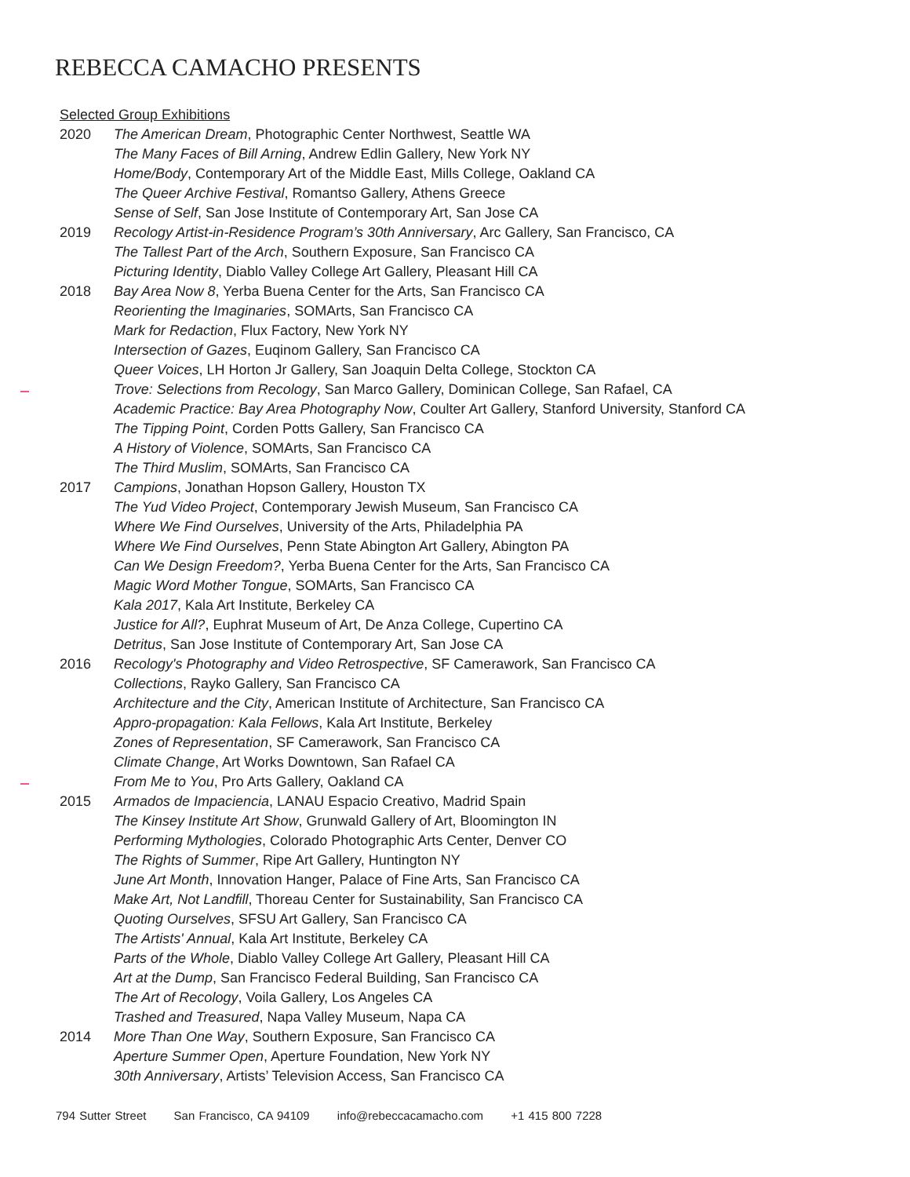REBECCA CAMACHO PRESENTS
Selected Group Exhibitions
2020 The American Dream, Photographic Center Northwest, Seattle WA
The Many Faces of Bill Arning, Andrew Edlin Gallery, New York NY
Home/Body, Contemporary Art of the Middle East, Mills College, Oakland CA
The Queer Archive Festival, Romantso Gallery, Athens Greece
Sense of Self, San Jose Institute of Contemporary Art, San Jose CA
2019 Recology Artist-in-Residence Program’s 30th Anniversary, Arc Gallery, San Francisco, CA
The Tallest Part of the Arch, Southern Exposure, San Francisco CA
Picturing Identity, Diablo Valley College Art Gallery, Pleasant Hill CA
2018 Bay Area Now 8, Yerba Buena Center for the Arts, San Francisco CA
Reorienting the Imaginaries, SOMArts, San Francisco CA
Mark for Redaction, Flux Factory, New York NY
Intersection of Gazes, Euqinom Gallery, San Francisco CA
Queer Voices, LH Horton Jr Gallery, San Joaquin Delta College, Stockton CA
Trove: Selections from Recology, San Marco Gallery, Dominican College, San Rafael, CA
Academic Practice: Bay Area Photography Now, Coulter Art Gallery, Stanford University, Stanford CA
The Tipping Point, Corden Potts Gallery, San Francisco CA
A History of Violence, SOMArts, San Francisco CA
The Third Muslim, SOMArts, San Francisco CA
2017 Campions, Jonathan Hopson Gallery, Houston TX
The Yud Video Project, Contemporary Jewish Museum, San Francisco CA
Where We Find Ourselves, University of the Arts, Philadelphia PA
Where We Find Ourselves, Penn State Abington Art Gallery, Abington PA
Can We Design Freedom?, Yerba Buena Center for the Arts, San Francisco CA
Magic Word Mother Tongue, SOMArts, San Francisco CA
Kala 2017, Kala Art Institute, Berkeley CA
Justice for All?, Euphrat Museum of Art, De Anza College, Cupertino CA
Detritus, San Jose Institute of Contemporary Art, San Jose CA
2016 Recology's Photography and Video Retrospective, SF Camerawork, San Francisco CA
Collections, Rayko Gallery, San Francisco CA
Architecture and the City, American Institute of Architecture, San Francisco CA
Appro-propagation: Kala Fellows, Kala Art Institute, Berkeley
Zones of Representation, SF Camerawork, San Francisco CA
Climate Change, Art Works Downtown, San Rafael CA
From Me to You, Pro Arts Gallery, Oakland CA
2015 Armados de Impaciencia, LANAU Espacio Creativo, Madrid Spain
The Kinsey Institute Art Show, Grunwald Gallery of Art, Bloomington IN
Performing Mythologies, Colorado Photographic Arts Center, Denver CO
The Rights of Summer, Ripe Art Gallery, Huntington NY
June Art Month, Innovation Hanger, Palace of Fine Arts, San Francisco CA
Make Art, Not Landfill, Thoreau Center for Sustainability, San Francisco CA
Quoting Ourselves, SFSU Art Gallery, San Francisco CA
The Artists' Annual, Kala Art Institute, Berkeley CA
Parts of the Whole, Diablo Valley College Art Gallery, Pleasant Hill CA
Art at the Dump, San Francisco Federal Building, San Francisco CA
The Art of Recology, Voila Gallery, Los Angeles CA
Trashed and Treasured, Napa Valley Museum, Napa CA
2014 More Than One Way, Southern Exposure, San Francisco CA
Aperture Summer Open, Aperture Foundation, New York NY
30th Anniversary, Artists’ Television Access, San Francisco CA
794 Sutter Street San Francisco, CA 94109 info@rebeccacamacho.com +1 415 800 7228